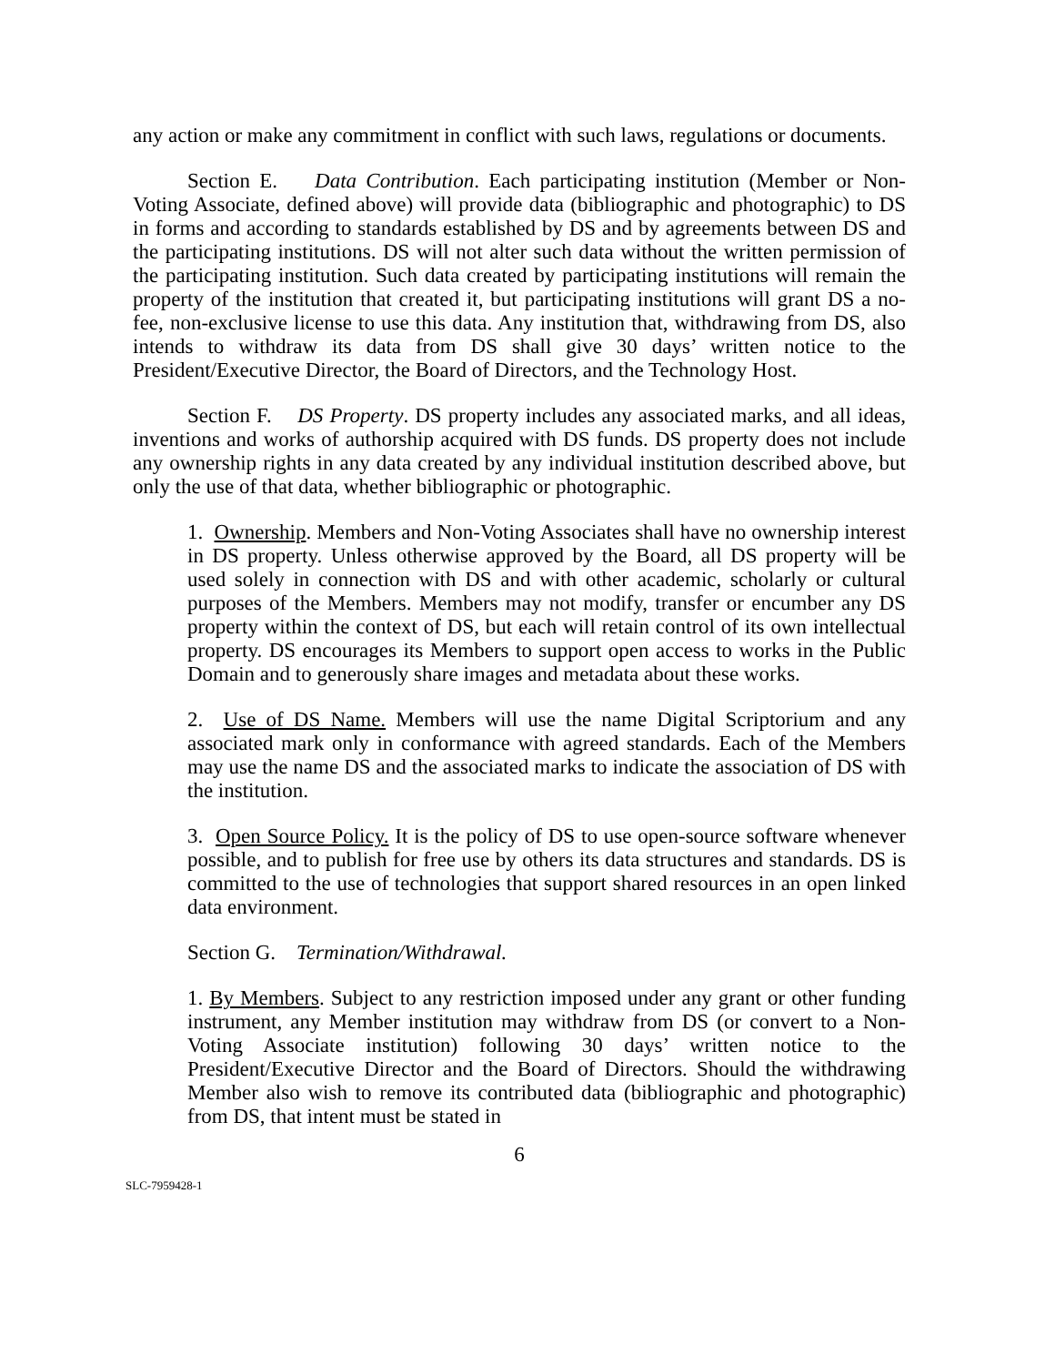any action or make any commitment in conflict with such laws, regulations or documents.
Section E. Data Contribution. Each participating institution (Member or Non-Voting Associate, defined above) will provide data (bibliographic and photographic) to DS in forms and according to standards established by DS and by agreements between DS and the participating institutions. DS will not alter such data without the written permission of the participating institution. Such data created by participating institutions will remain the property of the institution that created it, but participating institutions will grant DS a no-fee, non-exclusive license to use this data. Any institution that, withdrawing from DS, also intends to withdraw its data from DS shall give 30 days’ written notice to the President/Executive Director, the Board of Directors, and the Technology Host.
Section F. DS Property. DS property includes any associated marks, and all ideas, inventions and works of authorship acquired with DS funds. DS property does not include any ownership rights in any data created by any individual institution described above, but only the use of that data, whether bibliographic or photographic.
1. Ownership. Members and Non-Voting Associates shall have no ownership interest in DS property. Unless otherwise approved by the Board, all DS property will be used solely in connection with DS and with other academic, scholarly or cultural purposes of the Members. Members may not modify, transfer or encumber any DS property within the context of DS, but each will retain control of its own intellectual property. DS encourages its Members to support open access to works in the Public Domain and to generously share images and metadata about these works.
2. Use of DS Name. Members will use the name Digital Scriptorium and any associated mark only in conformance with agreed standards. Each of the Members may use the name DS and the associated marks to indicate the association of DS with the institution.
3. Open Source Policy. It is the policy of DS to use open-source software whenever possible, and to publish for free use by others its data structures and standards. DS is committed to the use of technologies that support shared resources in an open linked data environment.
Section G. Termination/Withdrawal.
1. By Members. Subject to any restriction imposed under any grant or other funding instrument, any Member institution may withdraw from DS (or convert to a Non-Voting Associate institution) following 30 days’ written notice to the President/Executive Director and the Board of Directors. Should the withdrawing Member also wish to remove its contributed data (bibliographic and photographic) from DS, that intent must be stated in
6
SLC-7959428-1